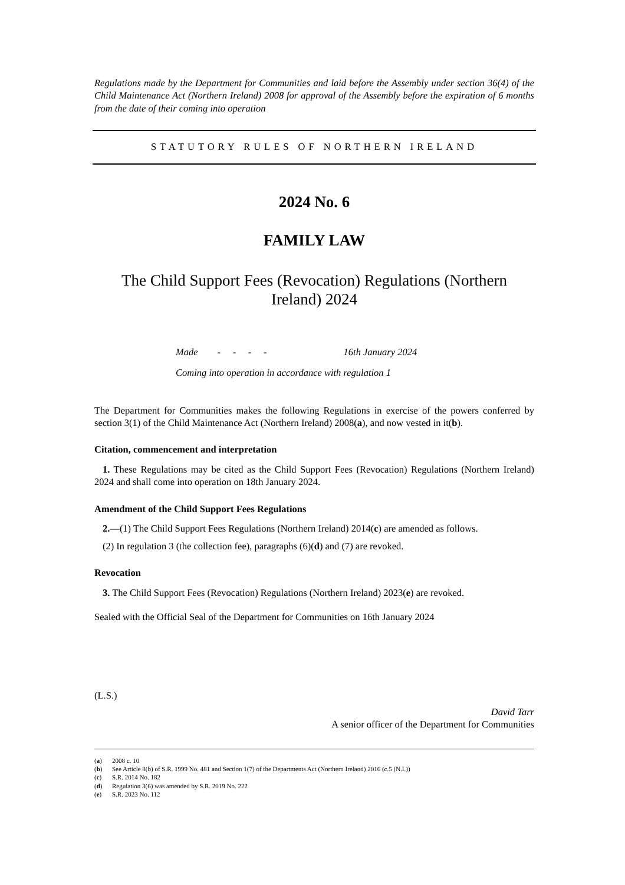Regulations made by the Department for Communities and laid before the Assembly under section 36(4) of the Child Maintenance Act (Northern Ireland) 2008 for approval of the Assembly before the expiration of 6 months from the date of their coming into operation
STATUTORY RULES OF NORTHERN IRELAND
2024 No. 6
FAMILY LAW
The Child Support Fees (Revocation) Regulations (Northern Ireland) 2024
Made - - - - 16th January 2024
Coming into operation in accordance with regulation 1
The Department for Communities makes the following Regulations in exercise of the powers conferred by section 3(1) of the Child Maintenance Act (Northern Ireland) 2008(a), and now vested in it(b).
Citation, commencement and interpretation
1. These Regulations may be cited as the Child Support Fees (Revocation) Regulations (Northern Ireland) 2024 and shall come into operation on 18th January 2024.
Amendment of the Child Support Fees Regulations
2.—(1) The Child Support Fees Regulations (Northern Ireland) 2014(c) are amended as follows.
(2) In regulation 3 (the collection fee), paragraphs (6)(d) and (7) are revoked.
Revocation
3. The Child Support Fees (Revocation) Regulations (Northern Ireland) 2023(e) are revoked.
Sealed with the Official Seal of the Department for Communities on 16th January 2024
(L.S.)
David Tarr
A senior officer of the Department for Communities
(a) 2008 c. 10
(b) See Article 8(b) of S.R. 1999 No. 481 and Section 1(7) of the Departments Act (Northern Ireland) 2016 (c.5 (N.I.))
(c) S.R. 2014 No. 182
(d) Regulation 3(6) was amended by S.R. 2019 No. 222
(e) S.R. 2023 No. 112